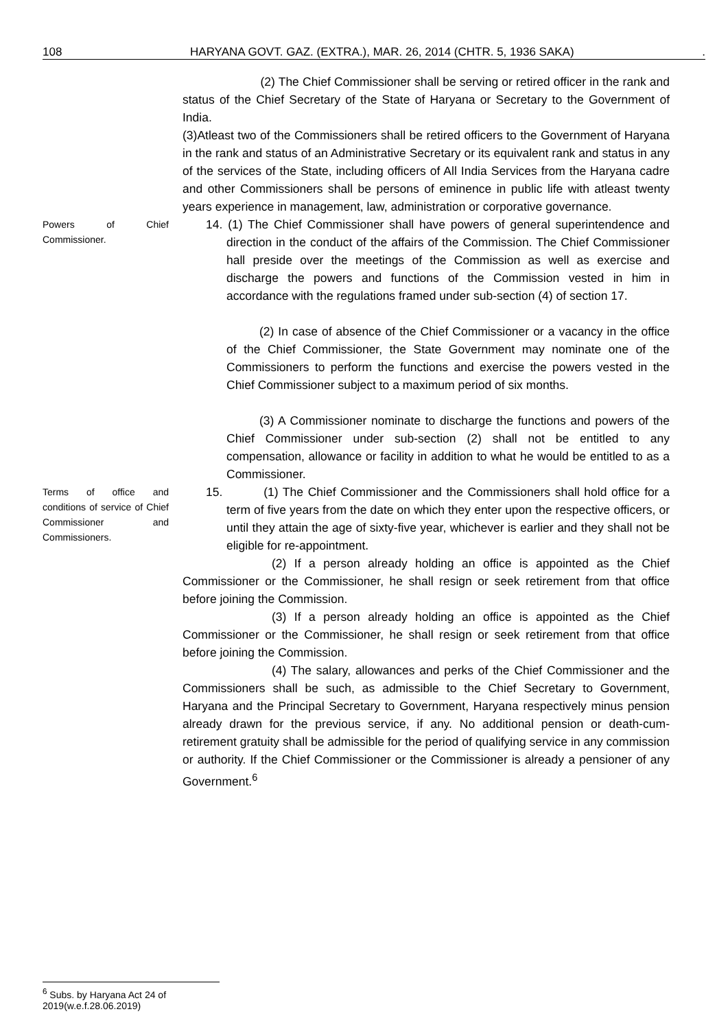108 HARYANA GOVT. GAZ. (EXTRA.), MAR. 26, 2014 (CHTR. 5, 1936 SAKA).
(2) The Chief Commissioner shall be serving or retired officer in the rank and status of the Chief Secretary of the State of Haryana or Secretary to the Government of India.
(3)Atleast two of the Commissioners shall be retired officers to the Government of Haryana in the rank and status of an Administrative Secretary or its equivalent rank and status in any of the services of the State, including officers of All India Services from the Haryana cadre and other Commissioners shall be persons of eminence in public life with atleast twenty years experience in management, law, administration or corporative governance.
Powers of Chief Commissioner.
14. (1) The Chief Commissioner shall have powers of general superintendence and direction in the conduct of the affairs of the Commission. The Chief Commissioner hall preside over the meetings of the Commission as well as exercise and discharge the powers and functions of the Commission vested in him in accordance with the regulations framed under sub-section (4) of section 17.
(2) In case of absence of the Chief Commissioner or a vacancy in the office of the Chief Commissioner, the State Government may nominate one of the Commissioners to perform the functions and exercise the powers vested in the Chief Commissioner subject to a maximum period of six months.
(3) A Commissioner nominate to discharge the functions and powers of the Chief Commissioner under sub-section (2) shall not be entitled to any compensation, allowance or facility in addition to what he would be entitled to as a Commissioner.
Terms of office and conditions of service of Chief Commissioner and Commissioners.
15. (1) The Chief Commissioner and the Commissioners shall hold office for a term of five years from the date on which they enter upon the respective officers, or until they attain the age of sixty-five year, whichever is earlier and they shall not be eligible for re-appointment.
(2) If a person already holding an office is appointed as the Chief Commissioner or the Commissioner, he shall resign or seek retirement from that office before joining the Commission.
(3) If a person already holding an office is appointed as the Chief Commissioner or the Commissioner, he shall resign or seek retirement from that office before joining the Commission.
(4) The salary, allowances and perks of the Chief Commissioner and the Commissioners shall be such, as admissible to the Chief Secretary to Government, Haryana and the Principal Secretary to Government, Haryana respectively minus pension already drawn for the previous service, if any. No additional pension or death-cum-retirement gratuity shall be admissible for the period of qualifying service in any commission or authority. If the Chief Commissioner or the Commissioner is already a pensioner of any Government.<sup>6</sup>
<sup>6</sup> Subs. by Haryana Act 24 of 2019(w.e.f.28.06.2019)